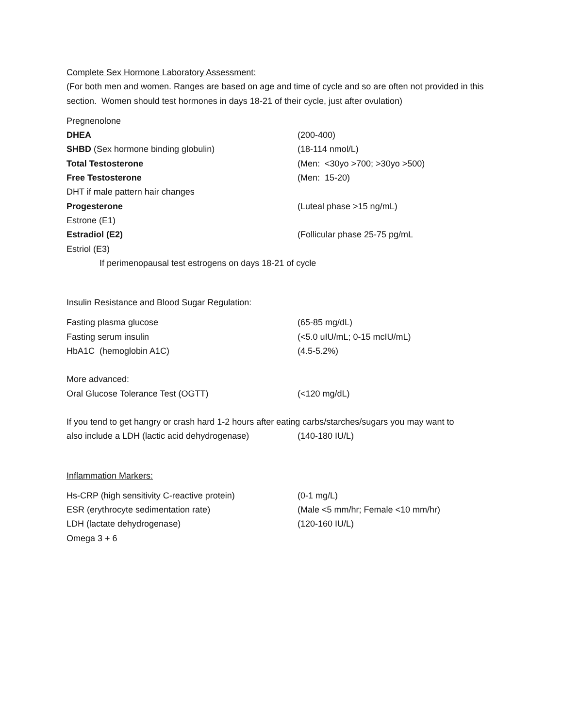Complete Sex Hormone Laboratory Assessment:
(For both men and women. Ranges are based on age and time of cycle and so are often not provided in this section. Women should test hormones in days 18-21 of their cycle, just after ovulation)
Pregnenolone
DHEA (200-400)
SHBD (Sex hormone binding globulin) (18-114 nmol/L)
Total Testosterone (Men: <30yo >700; >30yo >500)
Free Testosterone (Men: 15-20)
DHT if male pattern hair changes
Progesterone (Luteal phase >15 ng/mL)
Estrone (E1)
Estradiol (E2) (Follicular phase 25-75 pg/mL
Estriol (E3)
If perimenopausal test estrogens on days 18-21 of cycle
Insulin Resistance and Blood Sugar Regulation:
Fasting plasma glucose (65-85 mg/dL)
Fasting serum insulin (<5.0 uIU/mL; 0-15 mcIU/mL)
HbA1C (hemoglobin A1C) (4.5-5.2%)
More advanced:
Oral Glucose Tolerance Test (OGTT) (<120 mg/dL)
If you tend to get hangry or crash hard 1-2 hours after eating carbs/starches/sugars you may want to
also include a LDH (lactic acid dehydrogenase) (140-180 IU/L)
Inflammation Markers:
Hs-CRP (high sensitivity C-reactive protein) (0-1 mg/L)
ESR (erythrocyte sedimentation rate) (Male <5 mm/hr; Female <10 mm/hr)
LDH (lactate dehydrogenase) (120-160 IU/L)
Omega 3 + 6